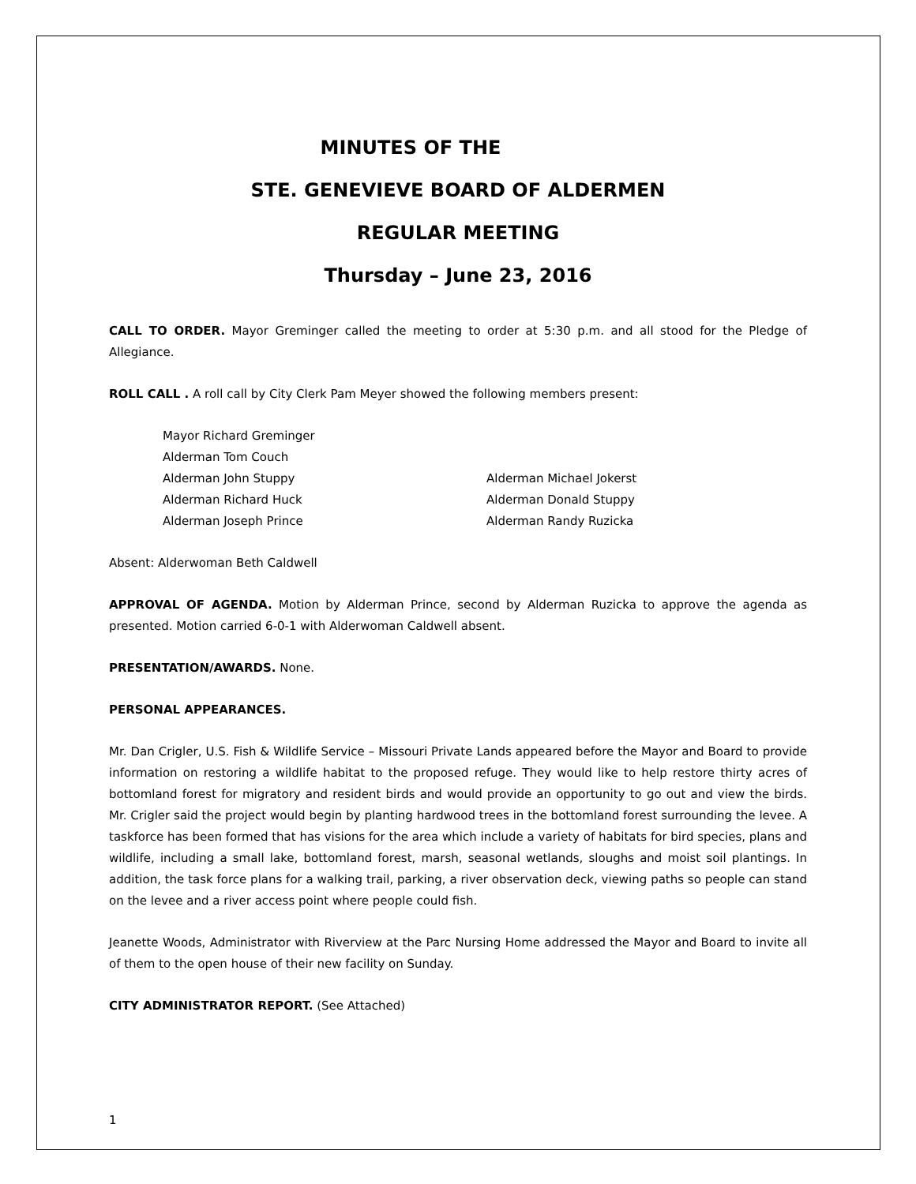MINUTES OF THE
STE. GENEVIEVE BOARD OF ALDERMEN
REGULAR MEETING
Thursday – June 23, 2016
CALL TO ORDER. Mayor Greminger called the meeting to order at 5:30 p.m. and all stood for the Pledge of Allegiance.
ROLL CALL . A roll call by City Clerk Pam Meyer showed the following members present:
Mayor Richard Greminger
Alderman Tom Couch
Alderman John Stuppy
Alderman Michael Jokerst
Alderman Richard Huck
Alderman Donald Stuppy
Alderman Joseph Prince
Alderman Randy Ruzicka
Absent: Alderwoman Beth Caldwell
APPROVAL OF AGENDA. Motion by Alderman Prince, second by Alderman Ruzicka to approve the agenda as presented. Motion carried 6-0-1 with Alderwoman Caldwell absent.
PRESENTATION/AWARDS. None.
PERSONAL APPEARANCES.
Mr. Dan Crigler, U.S. Fish & Wildlife Service – Missouri Private Lands appeared before the Mayor and Board to provide information on restoring a wildlife habitat to the proposed refuge. They would like to help restore thirty acres of bottomland forest for migratory and resident birds and would provide an opportunity to go out and view the birds. Mr. Crigler said the project would begin by planting hardwood trees in the bottomland forest surrounding the levee. A taskforce has been formed that has visions for the area which include a variety of habitats for bird species, plans and wildlife, including a small lake, bottomland forest, marsh, seasonal wetlands, sloughs and moist soil plantings. In addition, the task force plans for a walking trail, parking, a river observation deck, viewing paths so people can stand on the levee and a river access point where people could fish.
Jeanette Woods, Administrator with Riverview at the Parc Nursing Home addressed the Mayor and Board to invite all of them to the open house of their new facility on Sunday.
CITY ADMINISTRATOR REPORT. (See Attached)
1